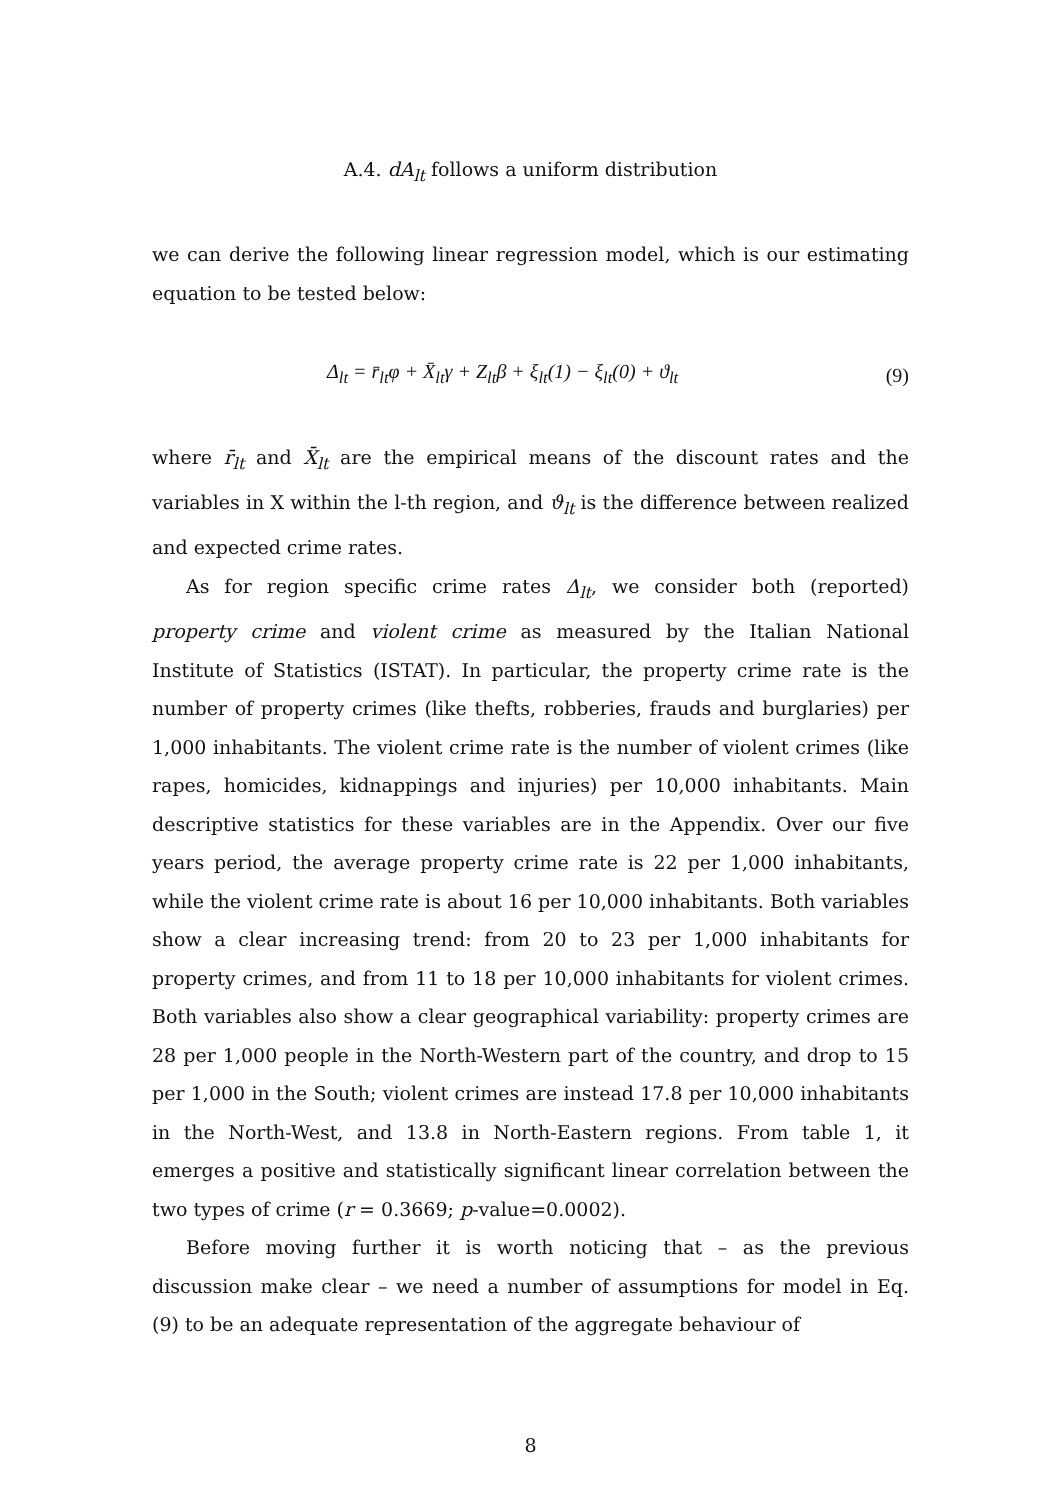A.4. dA<sub>lt</sub> follows a uniform distribution
we can derive the following linear regression model, which is our estimating equation to be tested below:
Δ<sub>lt</sub> = r̄<sub>lt</sub>φ + X̄<sub>lt</sub>γ + Z<sub>lt</sub>β + ξ<sub>lt</sub>(1) − ξ<sub>lt</sub>(0) + ϑ<sub>lt</sub> (9)
where r̄<sub>lt</sub> and X̄<sub>lt</sub> are the empirical means of the discount rates and the variables in X within the l-th region, and ϑ<sub>lt</sub> is the difference between realized and expected crime rates.
As for region specific crime rates Δ<sub>lt</sub>, we consider both (reported) property crime and violent crime as measured by the Italian National Institute of Statistics (ISTAT). In particular, the property crime rate is the number of property crimes (like thefts, robberies, frauds and burglaries) per 1,000 inhabitants. The violent crime rate is the number of violent crimes (like rapes, homicides, kidnappings and injuries) per 10,000 inhabitants. Main descriptive statistics for these variables are in the Appendix. Over our five years period, the average property crime rate is 22 per 1,000 inhabitants, while the violent crime rate is about 16 per 10,000 inhabitants. Both variables show a clear increasing trend: from 20 to 23 per 1,000 inhabitants for property crimes, and from 11 to 18 per 10,000 inhabitants for violent crimes. Both variables also show a clear geographical variability: property crimes are 28 per 1,000 people in the North-Western part of the country, and drop to 15 per 1,000 in the South; violent crimes are instead 17.8 per 10,000 inhabitants in the North-West, and 13.8 in North-Eastern regions. From table 1, it emerges a positive and statistically significant linear correlation between the two types of crime (r = 0.3669; p-value=0.0002).
Before moving further it is worth noticing that – as the previous discussion make clear – we need a number of assumptions for model in Eq. (9) to be an adequate representation of the aggregate behaviour of
8